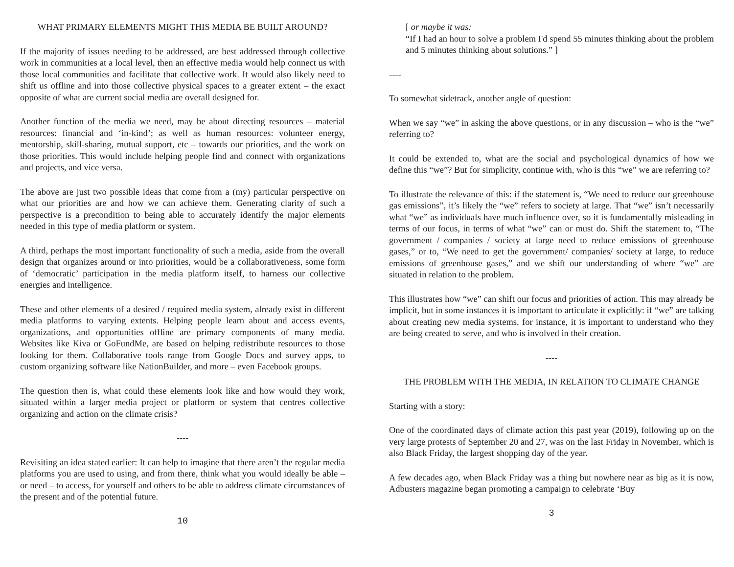WHAT PRIMARY ELEMENTS MIGHT THIS MEDIA BE BUILT AROUND?
If the majority of issues needing to be addressed, are best addressed through collective work in communities at a local level, then an effective media would help connect us with those local communities and facilitate that collective work. It would also likely need to shift us offline and into those collective physical spaces to a greater extent – the exact opposite of what are current social media are overall designed for.
Another function of the media we need, may be about directing resources – material resources: financial and ‘in-kind’; as well as human resources: volunteer energy, mentorship, skill-sharing, mutual support, etc – towards our priorities, and the work on those priorities. This would include helping people find and connect with organizations and projects, and vice versa.
The above are just two possible ideas that come from a (my) particular perspective on what our priorities are and how we can achieve them. Generating clarity of such a perspective is a precondition to being able to accurately identify the major elements needed in this type of media platform or system.
A third, perhaps the most important functionality of such a media, aside from the overall design that organizes around or into priorities, would be a collaborativeness, some form of ‘democratic’ participation in the media platform itself, to harness our collective energies and intelligence.
These and other elements of a desired / required media system, already exist in different media platforms to varying extents. Helping people learn about and access events, organizations, and opportunities offline are primary components of many media. Websites like Kiva or GoFundMe, are based on helping redistribute resources to those looking for them. Collaborative tools range from Google Docs and survey apps, to custom organizing software like NationBuilder, and more – even Facebook groups.
The question then is, what could these elements look like and how would they work, situated within a larger media project or platform or system that centres collective organizing and action on the climate crisis?
----
Revisiting an idea stated earlier: It can help to imagine that there aren’t the regular media platforms you are used to using, and from there, think what you would ideally be able – or need – to access, for yourself and others to be able to address climate circumstances of the present and of the potential future.
10
[ or maybe it was:
“If I had an hour to solve a problem I'd spend 55 minutes thinking about the problem and 5 minutes thinking about solutions.” ]
----
To somewhat sidetrack, another angle of question:
When we say “we” in asking the above questions, or in any discussion – who is the “we” referring to?
It could be extended to, what are the social and psychological dynamics of how we define this “we”? But for simplicity, continue with, who is this “we” we are referring to?
To illustrate the relevance of this: if the statement is, “We need to reduce our greenhouse gas emissions”, it’s likely the “we” refers to society at large. That “we” isn’t necessarily what “we” as individuals have much influence over, so it is fundamentally misleading in terms of our focus, in terms of what “we” can or must do. Shift the statement to, “The government / companies / society at large need to reduce emissions of greenhouse gases,” or to, “We need to get the government/ companies/ society at large, to reduce emissions of greenhouse gases,” and we shift our understanding of where “we” are situated in relation to the problem.
This illustrates how “we” can shift our focus and priorities of action. This may already be implicit, but in some instances it is important to articulate it explicitly: if “we” are talking about creating new media systems, for instance, it is important to understand who they are being created to serve, and who is involved in their creation.
----
THE PROBLEM WITH THE MEDIA, IN RELATION TO CLIMATE CHANGE
Starting with a story:
One of the coordinated days of climate action this past year (2019), following up on the very large protests of September 20 and 27, was on the last Friday in November, which is also Black Friday, the largest shopping day of the year.
A few decades ago, when Black Friday was a thing but nowhere near as big as it is now, Adbusters magazine began promoting a campaign to celebrate ‘Buy
3